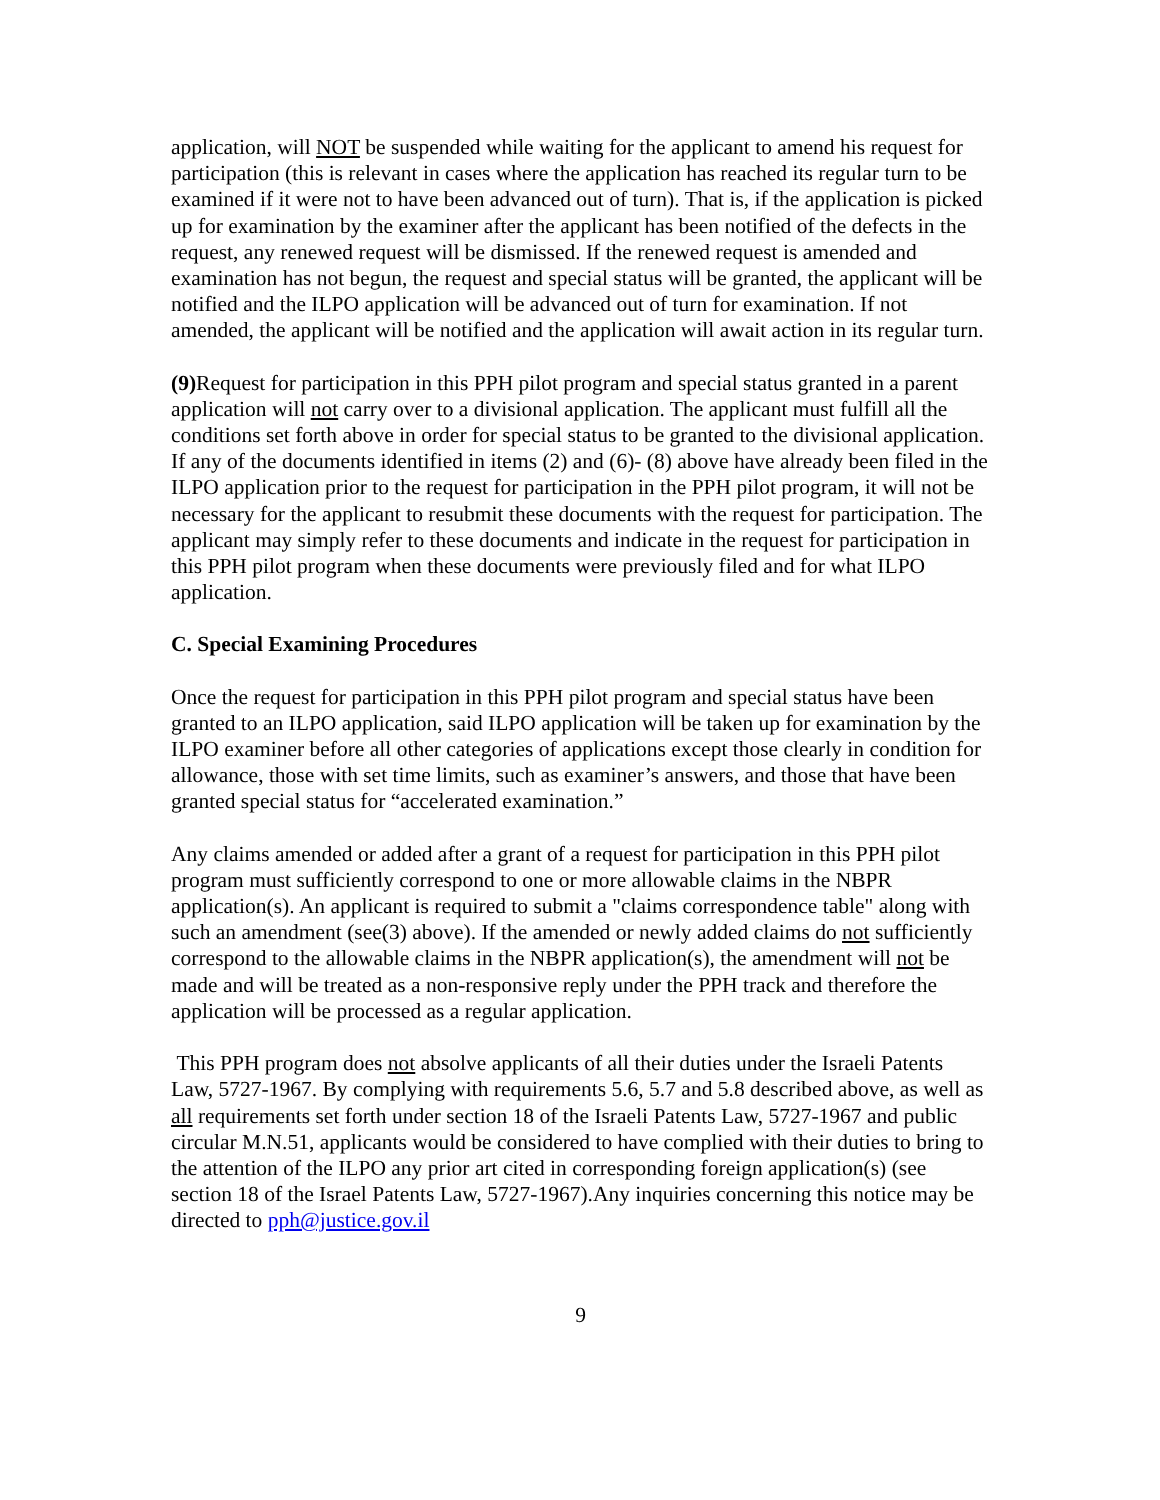application, will NOT be suspended while waiting for the applicant to amend his request for participation (this is relevant in cases where the application has reached its regular turn to be examined if it were not to have been advanced out of turn). That is, if the application is picked up for examination by the examiner after the applicant has been notified of the defects in the request, any renewed request will be dismissed. If the renewed request is amended and examination has not begun, the request and special status will be granted, the applicant will be notified and the ILPO application will be advanced out of turn for examination. If not amended, the applicant will be notified and the application will await action in its regular turn.
(9) Request for participation in this PPH pilot program and special status granted in a parent application will not carry over to a divisional application. The applicant must fulfill all the conditions set forth above in order for special status to be granted to the divisional application.
If any of the documents identified in items (2) and (6)- (8) above have already been filed in the ILPO application prior to the request for participation in the PPH pilot program, it will not be necessary for the applicant to resubmit these documents with the request for participation. The applicant may simply refer to these documents and indicate in the request for participation in this PPH pilot program when these documents were previously filed and for what ILPO application.
C. Special Examining Procedures
Once the request for participation in this PPH pilot program and special status have been granted to an ILPO application, said ILPO application will be taken up for examination by the ILPO examiner before all other categories of applications except those clearly in condition for allowance, those with set time limits, such as examiner’s answers, and those that have been granted special status for “accelerated examination.”
Any claims amended or added after a grant of a request for participation in this PPH pilot program must sufficiently correspond to one or more allowable claims in the NBPR application(s). An applicant is required to submit a "claims correspondence table" along with such an amendment (see(3) above). If the amended or newly added claims do not sufficiently correspond to the allowable claims in the NBPR application(s), the amendment will not be made and will be treated as a non-responsive reply under the PPH track and therefore the application will be processed as a regular application.
This PPH program does not absolve applicants of all their duties under the Israeli Patents Law, 5727-1967. By complying with requirements 5.6, 5.7 and 5.8 described above, as well as all requirements set forth under section 18 of the Israeli Patents Law, 5727-1967 and public circular M.N.51, applicants would be considered to have complied with their duties to bring to the attention of the ILPO any prior art cited in corresponding foreign application(s) (see section 18 of the Israel Patents Law, 5727-1967).Any inquiries concerning this notice may be directed to pph@justice.gov.il
9